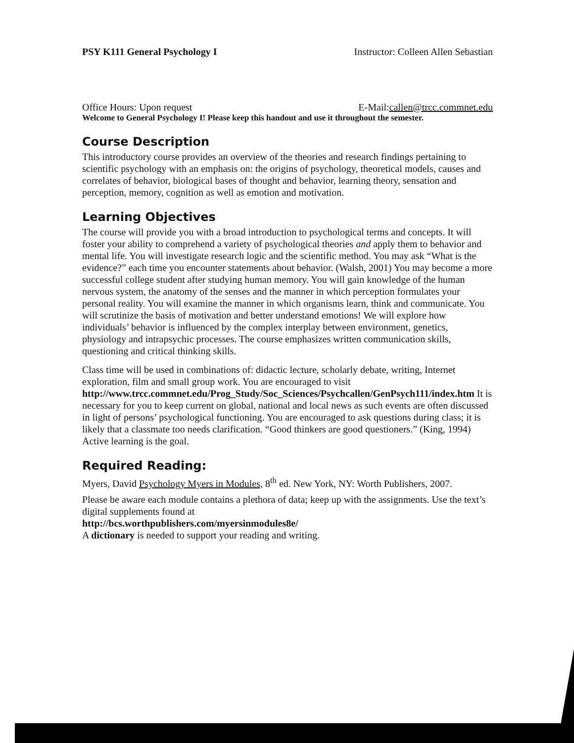PSY K111 General Psychology I Instructor: Colleen Allen Sebastian
Office Hours: Upon request E-Mail:callen@trcc.commnet.edu
Welcome to General Psychology I! Please keep this handout and use it throughout the semester.
Course Description
This introductory course provides an overview of the theories and research findings pertaining to scientific psychology with an emphasis on: the origins of psychology, theoretical models, causes and correlates of behavior, biological bases of thought and behavior, learning theory, sensation and perception, memory, cognition as well as emotion and motivation.
Learning Objectives
The course will provide you with a broad introduction to psychological terms and concepts. It will foster your ability to comprehend a variety of psychological theories and apply them to behavior and mental life. You will investigate research logic and the scientific method. You may ask “What is the evidence?” each time you encounter statements about behavior. (Walsh, 2001) You may become a more successful college student after studying human memory. You will gain knowledge of the human nervous system, the anatomy of the senses and the manner in which perception formulates your personal reality. You will examine the manner in which organisms learn, think and communicate. You will scrutinize the basis of motivation and better understand emotions! We will explore how individuals’ behavior is influenced by the complex interplay between environment, genetics, physiology and intrapsychic processes. The course emphasizes written communication skills, questioning and critical thinking skills.
Class time will be used in combinations of: didactic lecture, scholarly debate, writing, Internet exploration, film and small group work. You are encouraged to visit http://www.trcc.commnet.edu/Prog_Study/Soc_Sciences/Psychcallen/GenPsych111/index.htm It is necessary for you to keep current on global, national and local news as such events are often discussed in light of persons’ psychological functioning. You are encouraged to ask questions during class; it is likely that a classmate too needs clarification. “Good thinkers are good questioners.” (King, 1994) Active learning is the goal.
Required Reading:
Myers, David Psychology Myers in Modules, 8<sup>th</sup> ed. New York, NY: Worth Publishers, 2007.
Please be aware each module contains a plethora of data; keep up with the assignments. Use the text’s digital supplements found at
http://bcs.worthpublishers.com/myersinmodules8e/
A dictionary is needed to support your reading and writing.